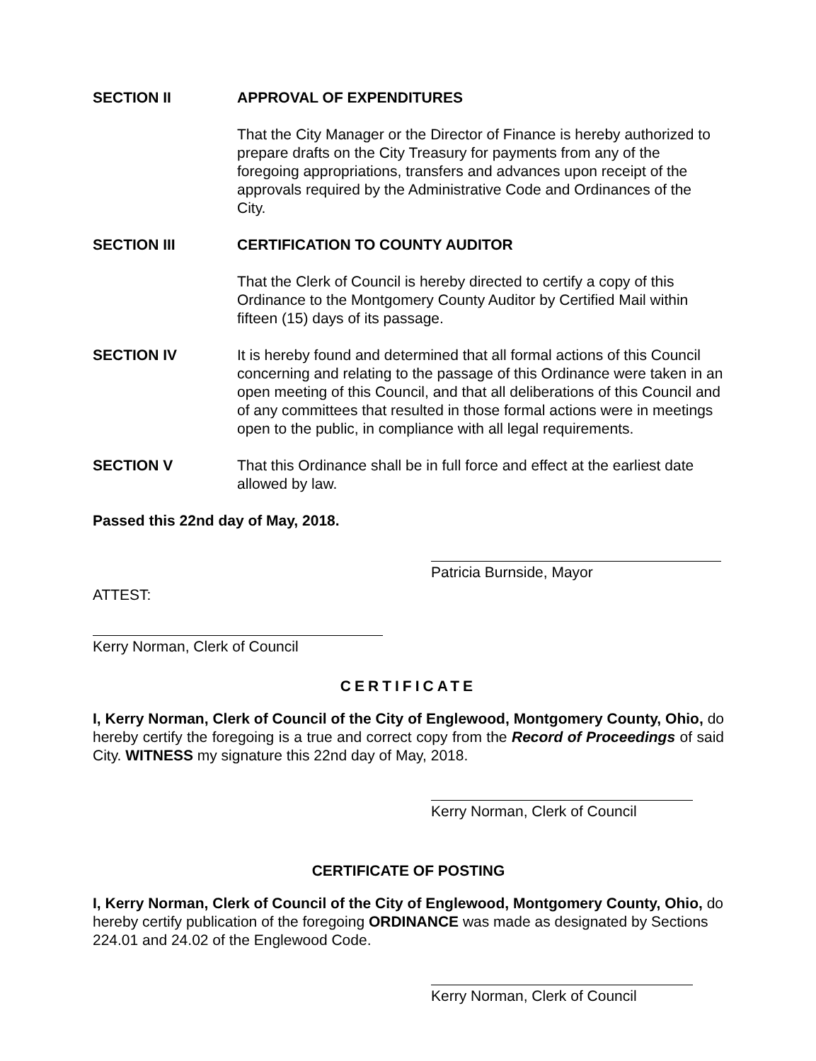SECTION II APPROVAL OF EXPENDITURES
That the City Manager or the Director of Finance is hereby authorized to prepare drafts on the City Treasury for payments from any of the foregoing appropriations, transfers and advances upon receipt of the approvals required by the Administrative Code and Ordinances of the City.
SECTION III CERTIFICATION TO COUNTY AUDITOR
That the Clerk of Council is hereby directed to certify a copy of this Ordinance to the Montgomery County Auditor by Certified Mail within fifteen (15) days of its passage.
SECTION IV It is hereby found and determined that all formal actions of this Council concerning and relating to the passage of this Ordinance were taken in an open meeting of this Council, and that all deliberations of this Council and of any committees that resulted in those formal actions were in meetings open to the public, in compliance with all legal requirements.
SECTION V That this Ordinance shall be in full force and effect at the earliest date allowed by law.
Passed this 22nd day of May, 2018.
Patricia Burnside, Mayor
ATTEST:
Kerry Norman, Clerk of Council
CERTIFICATE
I, Kerry Norman, Clerk of Council of the City of Englewood, Montgomery County, Ohio, do hereby certify the foregoing is a true and correct copy from the Record of Proceedings of said City. WITNESS my signature this 22nd day of May, 2018.
Kerry Norman, Clerk of Council
CERTIFICATE OF POSTING
I, Kerry Norman, Clerk of Council of the City of Englewood, Montgomery County, Ohio, do hereby certify publication of the foregoing ORDINANCE was made as designated by Sections 224.01 and 24.02 of the Englewood Code.
Kerry Norman, Clerk of Council